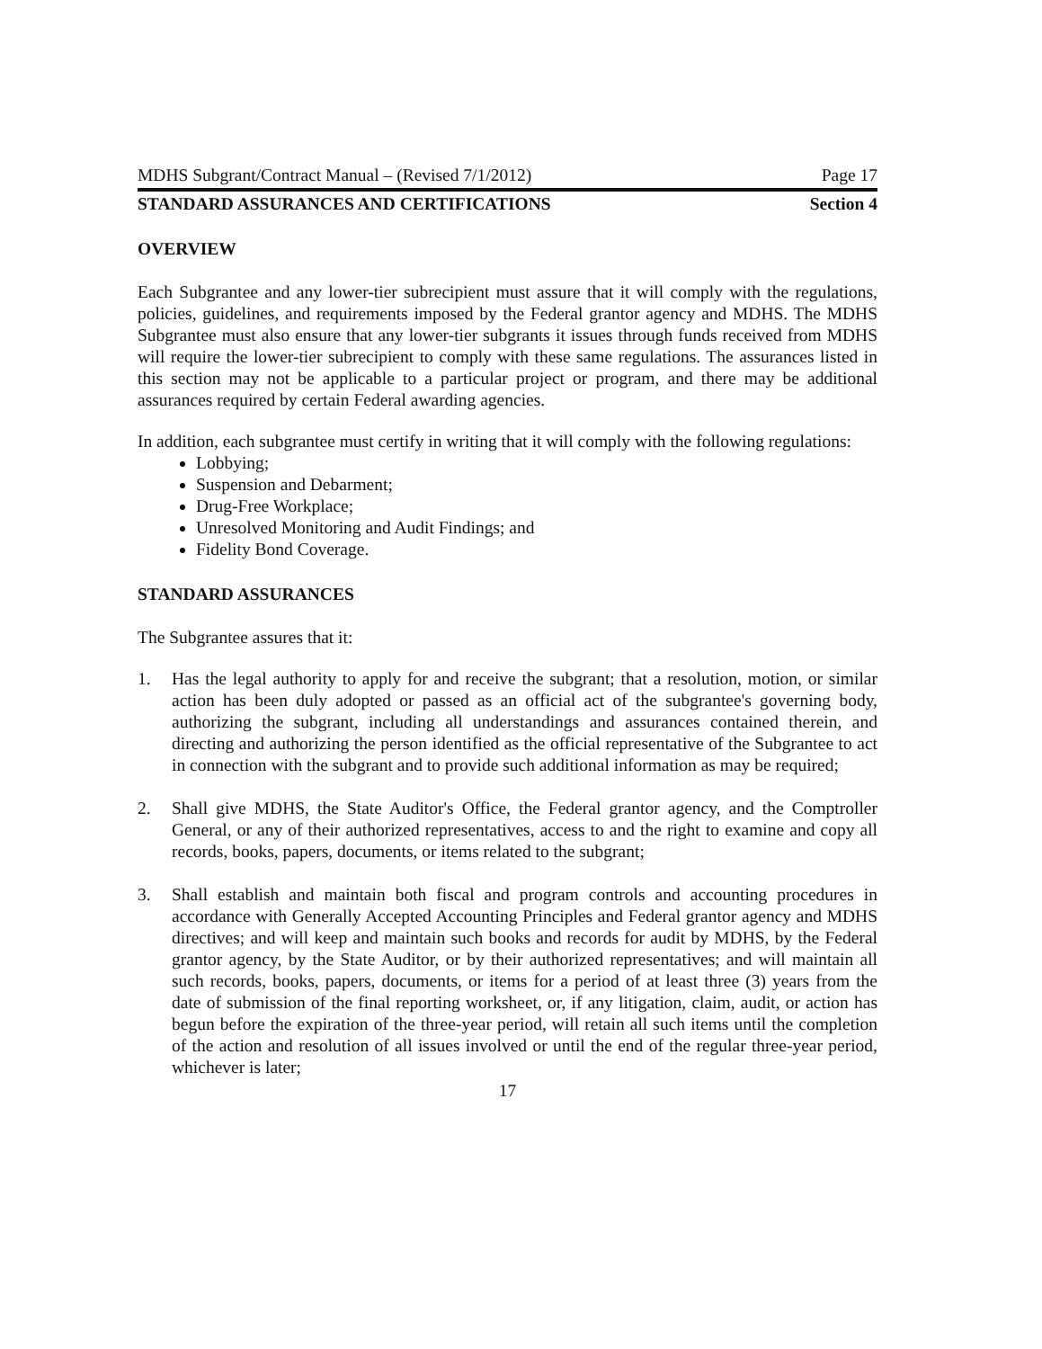MDHS Subgrant/Contract Manual – (Revised 7/1/2012) Page 17
STANDARD ASSURANCES AND CERTIFICATIONS Section 4
OVERVIEW
Each Subgrantee and any lower-tier subrecipient must assure that it will comply with the regulations, policies, guidelines, and requirements imposed by the Federal grantor agency and MDHS. The MDHS Subgrantee must also ensure that any lower-tier subgrants it issues through funds received from MDHS will require the lower-tier subrecipient to comply with these same regulations. The assurances listed in this section may not be applicable to a particular project or program, and there may be additional assurances required by certain Federal awarding agencies.
In addition, each subgrantee must certify in writing that it will comply with the following regulations:
Lobbying;
Suspension and Debarment;
Drug-Free Workplace;
Unresolved Monitoring and Audit Findings; and
Fidelity Bond Coverage.
STANDARD ASSURANCES
The Subgrantee assures that it:
1. Has the legal authority to apply for and receive the subgrant; that a resolution, motion, or similar action has been duly adopted or passed as an official act of the subgrantee's governing body, authorizing the subgrant, including all understandings and assurances contained therein, and directing and authorizing the person identified as the official representative of the Subgrantee to act in connection with the subgrant and to provide such additional information as may be required;
2. Shall give MDHS, the State Auditor's Office, the Federal grantor agency, and the Comptroller General, or any of their authorized representatives, access to and the right to examine and copy all records, books, papers, documents, or items related to the subgrant;
3. Shall establish and maintain both fiscal and program controls and accounting procedures in accordance with Generally Accepted Accounting Principles and Federal grantor agency and MDHS directives; and will keep and maintain such books and records for audit by MDHS, by the Federal grantor agency, by the State Auditor, or by their authorized representatives; and will maintain all such records, books, papers, documents, or items for a period of at least three (3) years from the date of submission of the final reporting worksheet, or, if any litigation, claim, audit, or action has begun before the expiration of the three-year period, will retain all such items until the completion of the action and resolution of all issues involved or until the end of the regular three-year period, whichever is later;
17